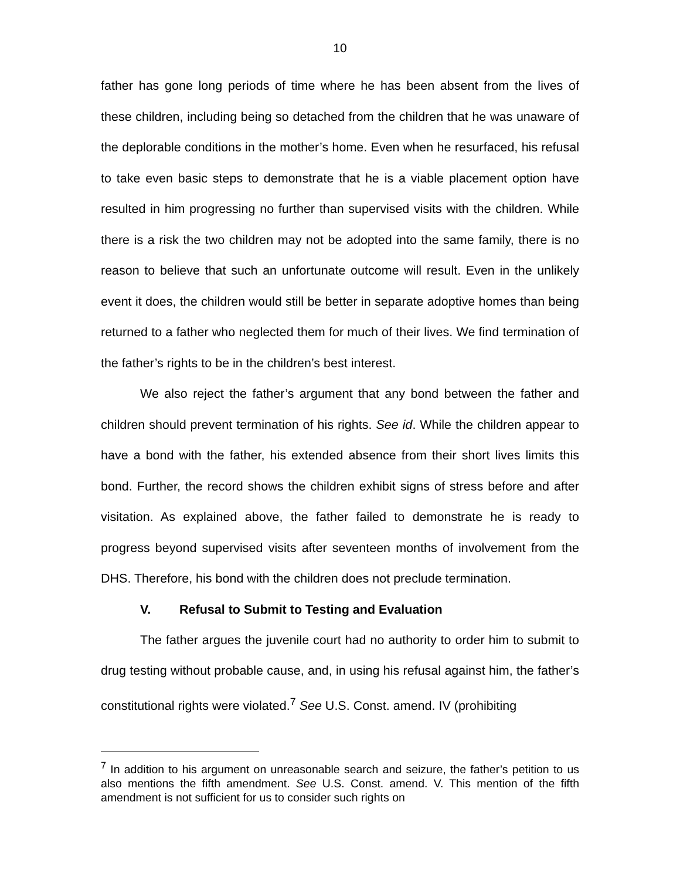10
father has gone long periods of time where he has been absent from the lives of these children, including being so detached from the children that he was unaware of the deplorable conditions in the mother’s home. Even when he resurfaced, his refusal to take even basic steps to demonstrate that he is a viable placement option have resulted in him progressing no further than supervised visits with the children. While there is a risk the two children may not be adopted into the same family, there is no reason to believe that such an unfortunate outcome will result. Even in the unlikely event it does, the children would still be better in separate adoptive homes than being returned to a father who neglected them for much of their lives. We find termination of the father’s rights to be in the children’s best interest.
We also reject the father’s argument that any bond between the father and children should prevent termination of his rights. See id. While the children appear to have a bond with the father, his extended absence from their short lives limits this bond. Further, the record shows the children exhibit signs of stress before and after visitation. As explained above, the father failed to demonstrate he is ready to progress beyond supervised visits after seventeen months of involvement from the DHS. Therefore, his bond with the children does not preclude termination.
V. Refusal to Submit to Testing and Evaluation
The father argues the juvenile court had no authority to order him to submit to drug testing without probable cause, and, in using his refusal against him, the father’s constitutional rights were violated.<sup>7</sup> See U.S. Const. amend. IV (prohibiting
<sup>7</sup> In addition to his argument on unreasonable search and seizure, the father’s petition to us also mentions the fifth amendment. See U.S. Const. amend. V. This mention of the fifth amendment is not sufficient for us to consider such rights on